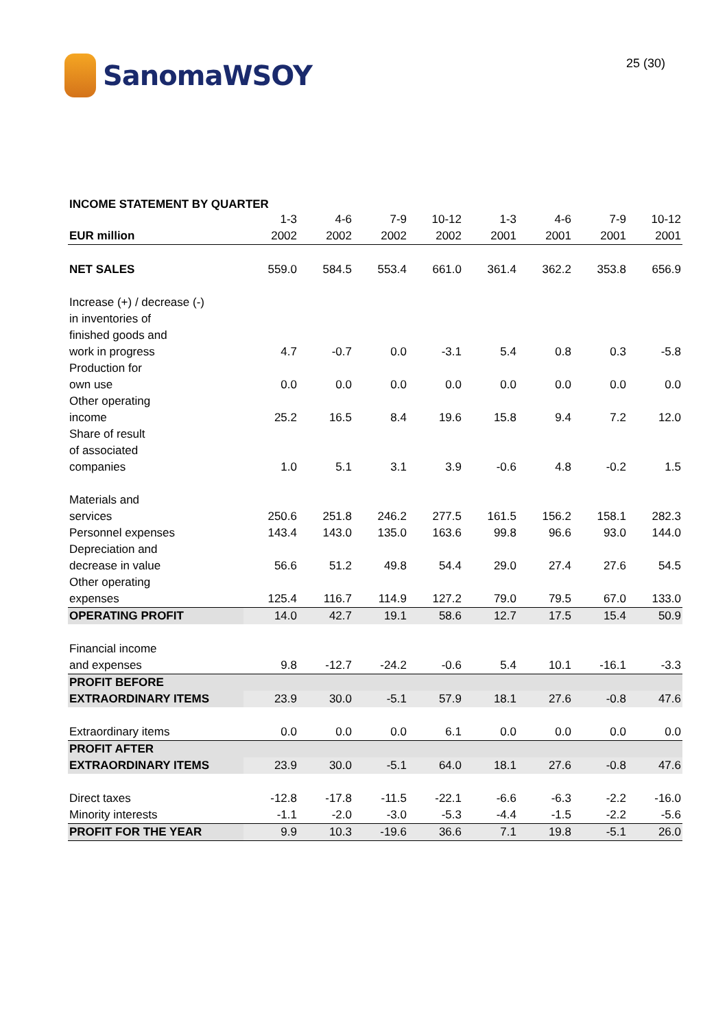SanomaWSOY
25 (30)
INCOME STATEMENT BY QUARTER
| | 1-3 | 4-6 | 7-9 | 10-12 | 1-3 | 4-6 | 7-9 | 10-12 |
| EUR million | 2002 | 2002 | 2002 | 2002 | 2001 | 2001 | 2001 | 2001 |
| NET SALES | 559.0 | 584.5 | 553.4 | 661.0 | 361.4 | 362.2 | 353.8 | 656.9 |
| Increase (+) / decrease (-) | | | | | | | | |
| in inventories of | | | | | | | | |
| finished goods and | | | | | | | | |
| work in progress | 4.7 | -0.7 | 0.0 | -3.1 | 5.4 | 0.8 | 0.3 | -5.8 |
| Production for | | | | | | | | |
| own use | 0.0 | 0.0 | 0.0 | 0.0 | 0.0 | 0.0 | 0.0 | 0.0 |
| Other operating | | | | | | | | |
| income | 25.2 | 16.5 | 8.4 | 19.6 | 15.8 | 9.4 | 7.2 | 12.0 |
| Share of result | | | | | | | | |
| of associated | | | | | | | | |
| companies | 1.0 | 5.1 | 3.1 | 3.9 | -0.6 | 4.8 | -0.2 | 1.5 |
| Materials and | | | | | | | | |
| services | 250.6 | 251.8 | 246.2 | 277.5 | 161.5 | 156.2 | 158.1 | 282.3 |
| Personnel expenses | 143.4 | 143.0 | 135.0 | 163.6 | 99.8 | 96.6 | 93.0 | 144.0 |
| Depreciation and | | | | | | | | |
| decrease in value | 56.6 | 51.2 | 49.8 | 54.4 | 29.0 | 27.4 | 27.6 | 54.5 |
| Other operating | | | | | | | | |
| expenses | 125.4 | 116.7 | 114.9 | 127.2 | 79.0 | 79.5 | 67.0 | 133.0 |
| OPERATING PROFIT | 14.0 | 42.7 | 19.1 | 58.6 | 12.7 | 17.5 | 15.4 | 50.9 |
| Financial income | | | | | | | | |
| and expenses | 9.8 | -12.7 | -24.2 | -0.6 | 5.4 | 10.1 | -16.1 | -3.3 |
| PROFIT BEFORE | | | | | | | | |
| EXTRAORDINARY ITEMS | 23.9 | 30.0 | -5.1 | 57.9 | 18.1 | 27.6 | -0.8 | 47.6 |
| Extraordinary items | 0.0 | 0.0 | 0.0 | 6.1 | 0.0 | 0.0 | 0.0 | 0.0 |
| PROFIT AFTER | | | | | | | | |
| EXTRAORDINARY ITEMS | 23.9 | 30.0 | -5.1 | 64.0 | 18.1 | 27.6 | -0.8 | 47.6 |
| Direct taxes | -12.8 | -17.8 | -11.5 | -22.1 | -6.6 | -6.3 | -2.2 | -16.0 |
| Minority interests | -1.1 | -2.0 | -3.0 | -5.3 | -4.4 | -1.5 | -2.2 | -5.6 |
| PROFIT FOR THE YEAR | 9.9 | 10.3 | -19.6 | 36.6 | 7.1 | 19.8 | -5.1 | 26.0 |